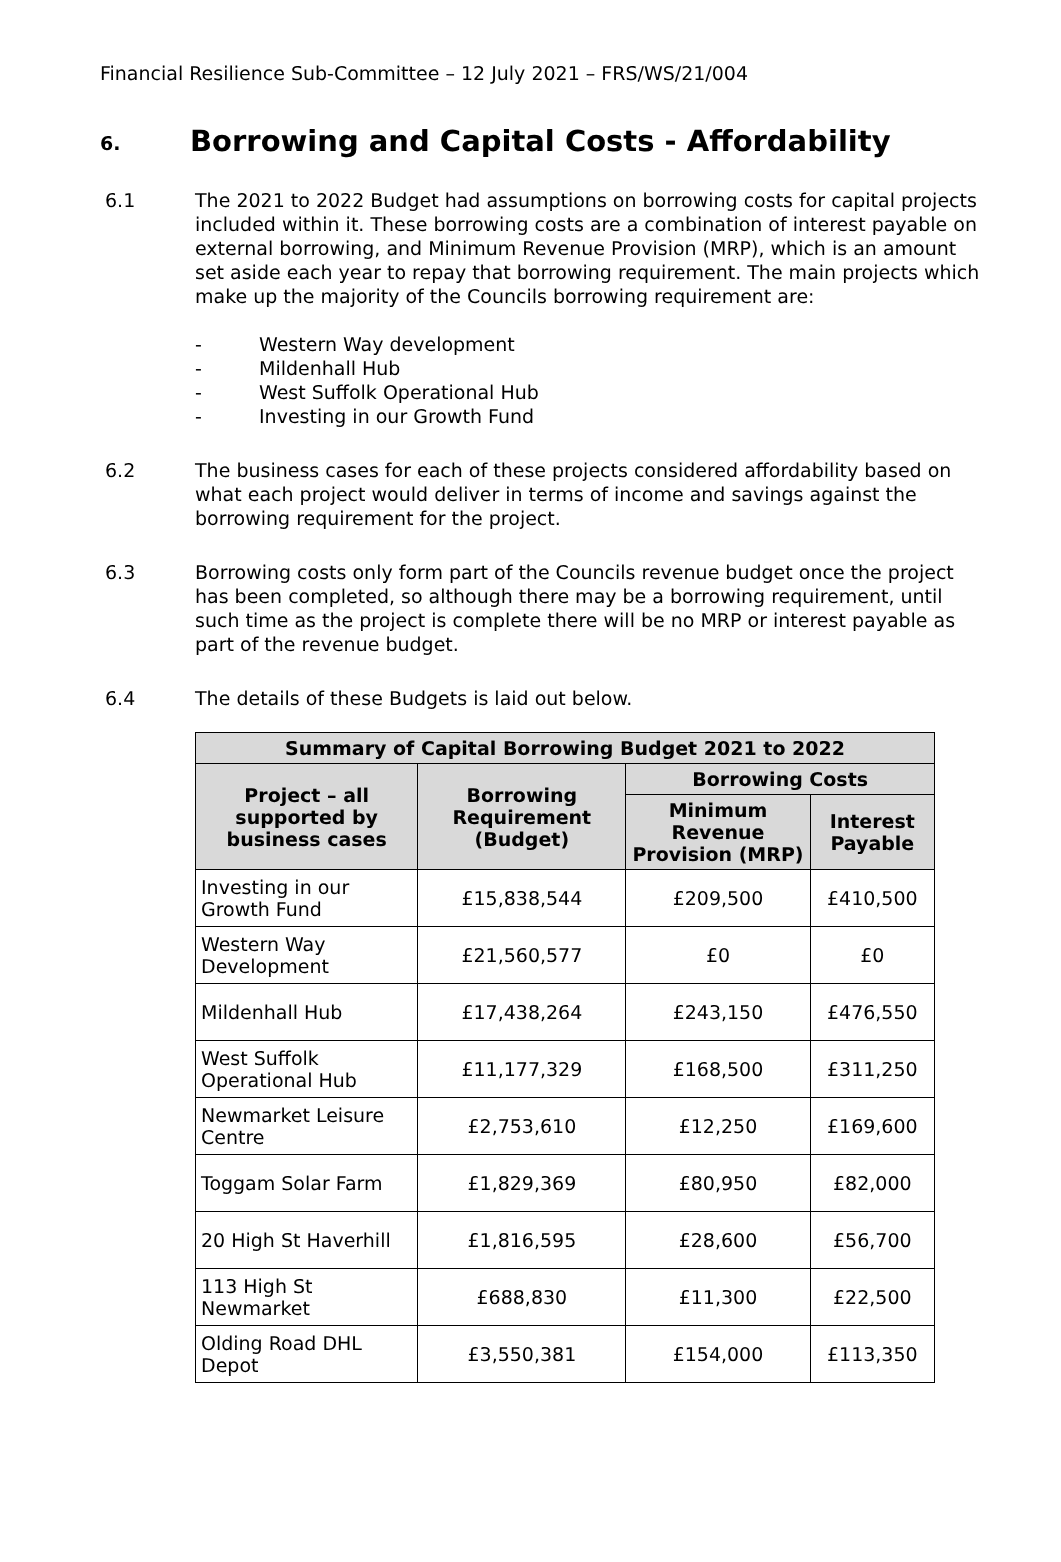Financial Resilience Sub-Committee – 12 July 2021 – FRS/WS/21/004
6. Borrowing and Capital Costs - Affordability
6.1 The 2021 to 2022 Budget had assumptions on borrowing costs for capital projects included within it. These borrowing costs are a combination of interest payable on external borrowing, and Minimum Revenue Provision (MRP), which is an amount set aside each year to repay that borrowing requirement. The main projects which make up the majority of the Councils borrowing requirement are:
- Western Way development
- Mildenhall Hub
- West Suffolk Operational Hub
- Investing in our Growth Fund
6.2 The business cases for each of these projects considered affordability based on what each project would deliver in terms of income and savings against the borrowing requirement for the project.
6.3 Borrowing costs only form part of the Councils revenue budget once the project has been completed, so although there may be a borrowing requirement, until such time as the project is complete there will be no MRP or interest payable as part of the revenue budget.
6.4 The details of these Budgets is laid out below.
| Summary of Capital Borrowing Budget 2021 to 2022 | | | |
| --- | --- | --- | --- |
| Project – all supported by business cases | Borrowing Requirement (Budget) | Borrowing Costs | |
| | | Minimum Revenue Provision (MRP) | Interest Payable |
| Investing in our Growth Fund | £15,838,544 | £209,500 | £410,500 |
| Western Way Development | £21,560,577 | £0 | £0 |
| Mildenhall Hub | £17,438,264 | £243,150 | £476,550 |
| West Suffolk Operational Hub | £11,177,329 | £168,500 | £311,250 |
| Newmarket Leisure Centre | £2,753,610 | £12,250 | £169,600 |
| Toggam Solar Farm | £1,829,369 | £80,950 | £82,000 |
| 20 High St Haverhill | £1,816,595 | £28,600 | £56,700 |
| 113 High St Newmarket | £688,830 | £11,300 | £22,500 |
| Olding Road DHL Depot | £3,550,381 | £154,000 | £113,350 |